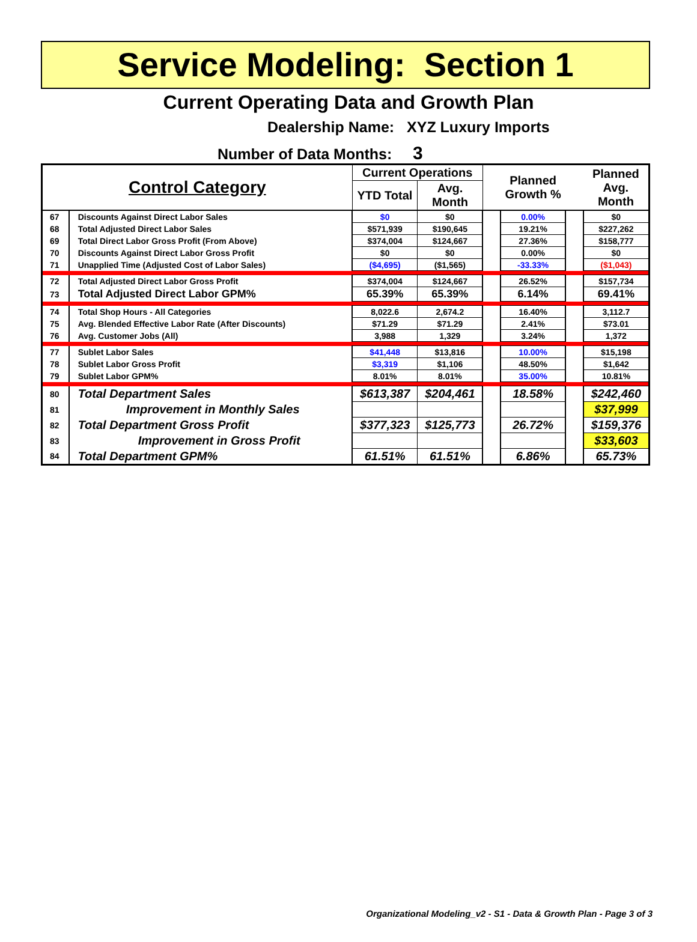Service Modeling: Section 1
Current Operating Data and Growth Plan
Dealership Name: XYZ Luxury Imports
Number of Data Months: 3
| Control Category | | Current Operations | | | Planned Growth % | | Planned Avg. Month |
| --- | --- | --- | --- | --- | --- | --- | --- |
| | | YTD Total | Avg. Month | | | | |
| 67 | Discounts Against Direct Labor Sales | $0 | $0 | | 0.00% | | $0 |
| 68 | Total Adjusted Direct Labor Sales | $571,939 | $190,645 | | 19.21% | | $227,262 |
| 69 | Total Direct Labor Gross Profit (From Above) | $374,004 | $124,667 | | 27.36% | | $158,777 |
| 70 | Discounts Against Direct Labor Gross Profit | $0 | $0 | | 0.00% | | $0 |
| 71 | Unapplied Time (Adjusted Cost of Labor Sales) | ($4,695) | ($1,565) | | -33.33% | | ($1,043) |
| 72 | Total Adjusted Direct Labor Gross Profit | $374,004 | $124,667 | | 26.52% | | $157,734 |
| 73 | Total Adjusted Direct Labor GPM% | 65.39% | 65.39% | | 6.14% | | 69.41% |
| 74 | Total Shop Hours - All Categories | 8,022.6 | 2,674.2 | | 16.40% | | 3,112.7 |
| 75 | Avg. Blended Effective Labor Rate (After Discounts) | $71.29 | $71.29 | | 2.41% | | $73.01 |
| 76 | Avg. Customer Jobs (All) | 3,988 | 1,329 | | 3.24% | | 1,372 |
| 77 | Sublet Labor Sales | $41,448 | $13,816 | | 10.00% | | $15,198 |
| 78 | Sublet Labor Gross Profit | $3,319 | $1,106 | | 48.50% | | $1,642 |
| 79 | Sublet Labor GPM% | 8.01% | 8.01% | | 35.00% | | 10.81% |
| 80 | Total Department Sales | $613,387 | $204,461 | | 18.58% | | $242,460 |
| 81 | Improvement in Monthly Sales | | | | | | $37,999 |
| 82 | Total Department Gross Profit | $377,323 | $125,773 | | 26.72% | | $159,376 |
| 83 | Improvement in Gross Profit | | | | | | $33,603 |
| 84 | Total Department GPM% | 61.51% | 61.51% | | 6.86% | | 65.73% |
Organizational Modeling_v2 - S1 - Data & Growth Plan - Page 3 of 3